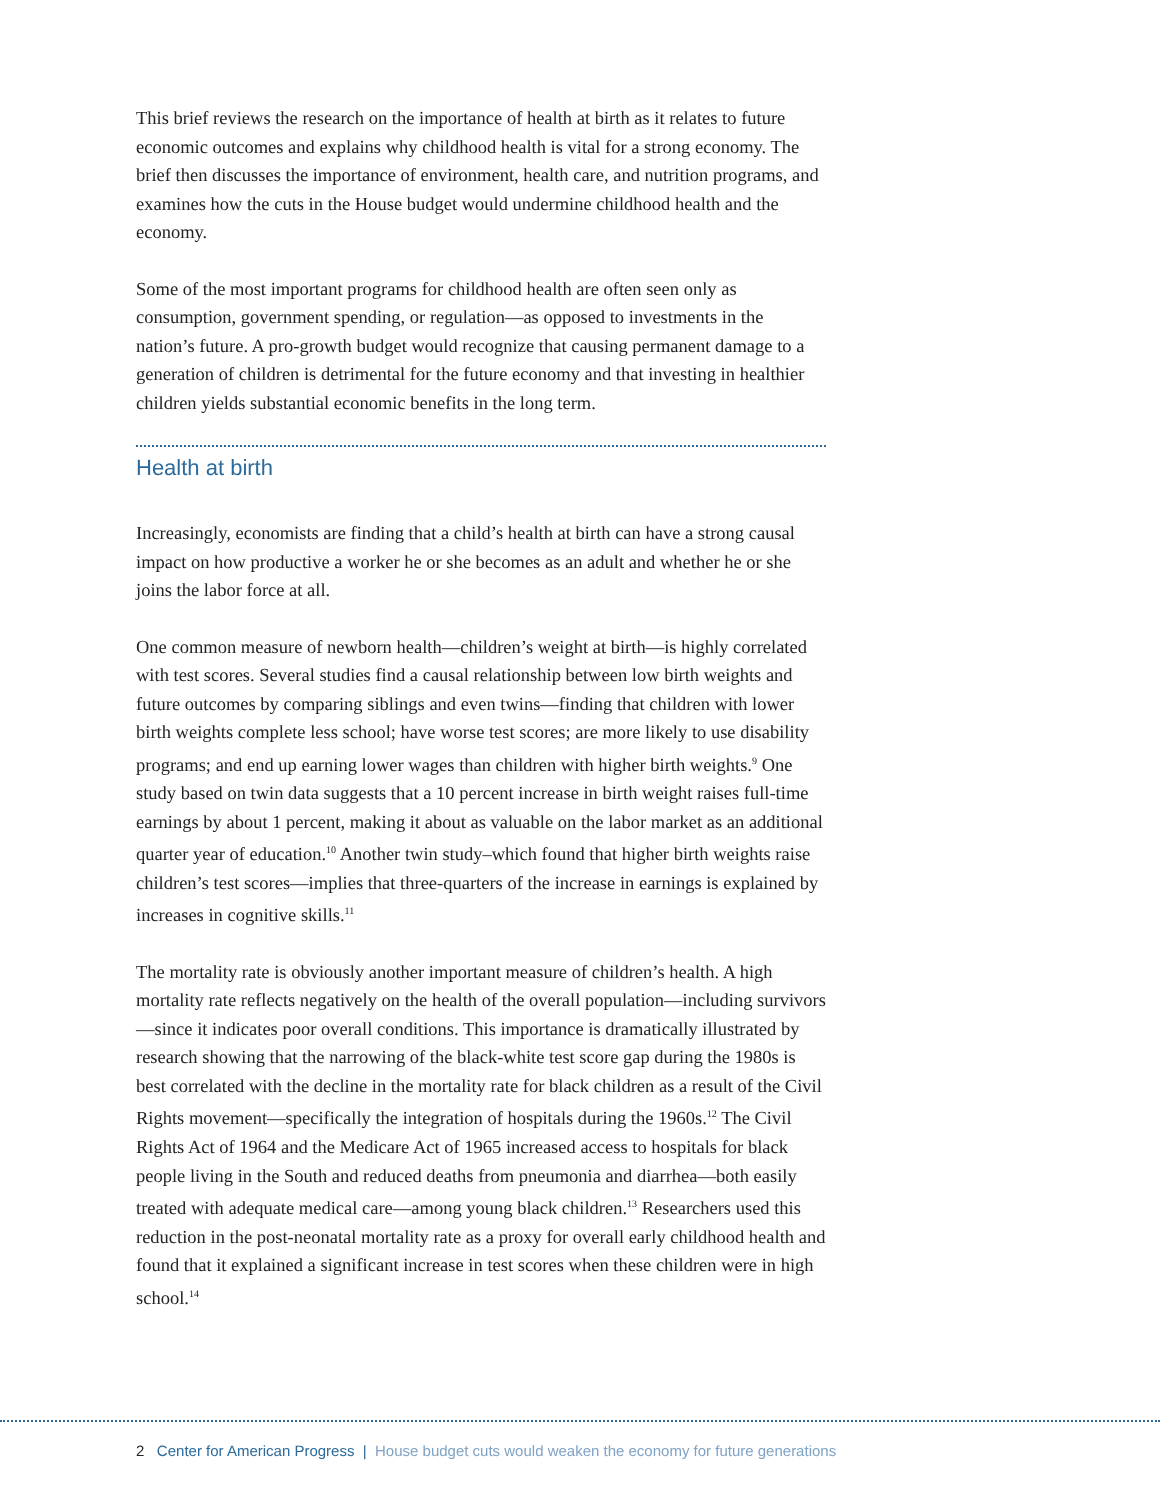This brief reviews the research on the importance of health at birth as it relates to future economic outcomes and explains why childhood health is vital for a strong economy. The brief then discusses the importance of environment, health care, and nutrition programs, and examines how the cuts in the House budget would undermine childhood health and the economy.
Some of the most important programs for childhood health are often seen only as consumption, government spending, or regulation—as opposed to investments in the nation’s future. A pro-growth budget would recognize that causing permanent damage to a generation of children is detrimental for the future economy and that investing in healthier children yields substantial economic benefits in the long term.
Health at birth
Increasingly, economists are finding that a child’s health at birth can have a strong causal impact on how productive a worker he or she becomes as an adult and whether he or she joins the labor force at all.
One common measure of newborn health—children’s weight at birth—is highly correlated with test scores. Several studies find a causal relationship between low birth weights and future outcomes by comparing siblings and even twins—finding that children with lower birth weights complete less school; have worse test scores; are more likely to use disability programs; and end up earning lower wages than children with higher birth weights.<sup>9</sup> One study based on twin data suggests that a 10 percent increase in birth weight raises full-time earnings by about 1 percent, making it about as valuable on the labor market as an additional quarter year of education.<sup>10</sup> Another twin study–which found that higher birth weights raise children’s test scores—implies that three-quarters of the increase in earnings is explained by increases in cognitive skills.<sup>11</sup>
The mortality rate is obviously another important measure of children’s health. A high mortality rate reflects negatively on the health of the overall population—including survivors—since it indicates poor overall conditions. This importance is dramatically illustrated by research showing that the narrowing of the black-white test score gap during the 1980s is best correlated with the decline in the mortality rate for black children as a result of the Civil Rights movement—specifically the integration of hospitals during the 1960s.<sup>12</sup> The Civil Rights Act of 1964 and the Medicare Act of 1965 increased access to hospitals for black people living in the South and reduced deaths from pneumonia and diarrhea—both easily treated with adequate medical care—among young black children.<sup>13</sup> Researchers used this reduction in the post-neonatal mortality rate as a proxy for overall early childhood health and found that it explained a significant increase in test scores when these children were in high school.<sup>14</sup>
2 Center for American Progress | House budget cuts would weaken the economy for future generations